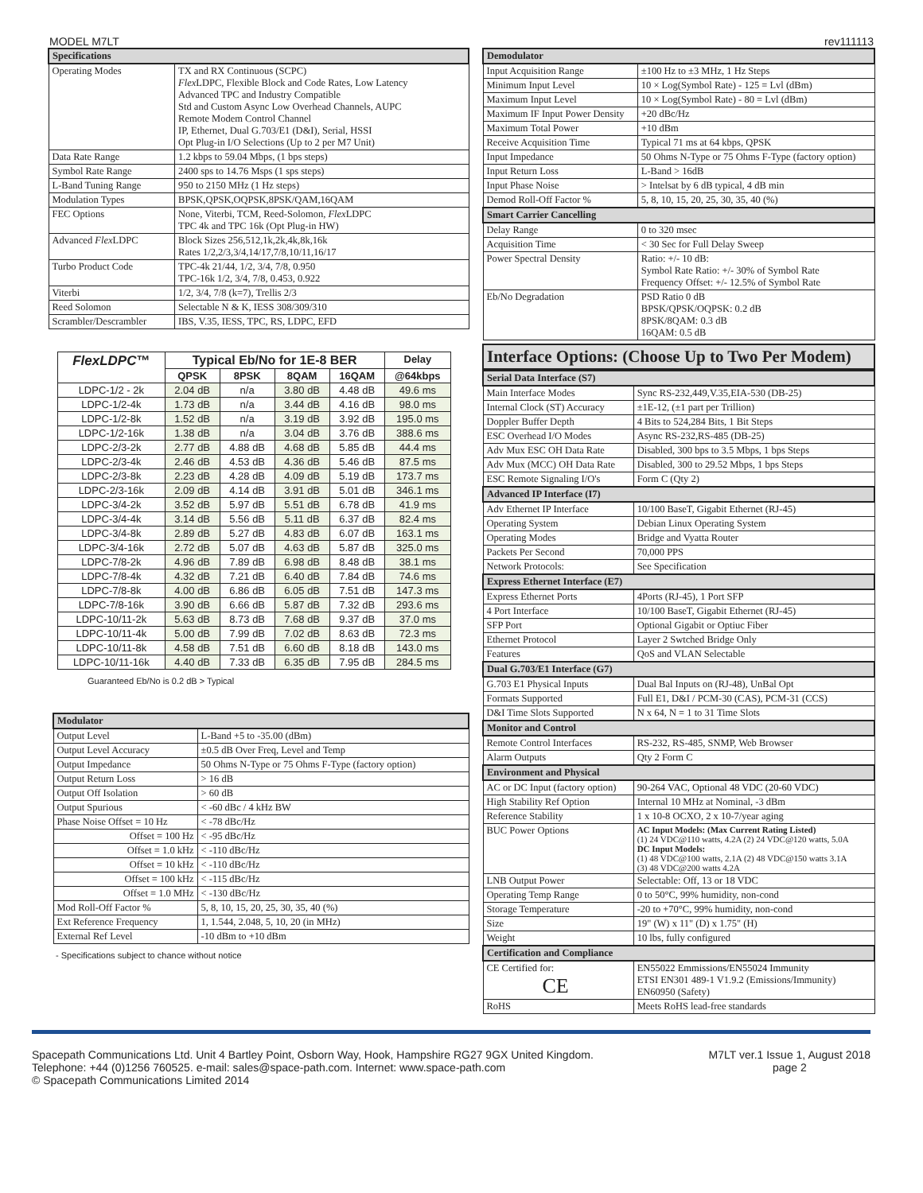MODEL M7LT rev111113
| Specifications | |
| --- | --- |
| Operating Modes | TX and RX Continuous (SCPC) Flex LDPC, Flexible Block and Code Rates, Low Latency Advanced TPC and Industry Compatible Std and Custom Async Low Overhead Channels, AUPC Remote Modem Control Channel IP, Ethernet, Dual G.703/E1 (D&I), Serial, HSSI Opt Plug-in I/O Selections (Up to 2 per M7 Unit) |
| Data Rate Range | 1.2 kbps to 59.04 Mbps, (1 bps steps) |
| Symbol Rate Range | 2400 sps to 14.76 Msps (1 sps steps) |
| L-Band Tuning Range | 950 to 2150 MHz (1 Hz steps) |
| Modulation Types | BPSK,QPSK,OQPSK,8PSK/QAM,16QAM |
| FEC Options | None, Viterbi, TCM, Reed-Solomon, Flex LDPC TPC 4k and TPC 16k (Opt Plug-in HW) |
| Advanced Flex LDPC | Block Sizes 256,512,1k,2k,4k,8k,16k Rates 1/2,2/3,3/4,14/17,7/8,10/11,16/17 |
| Turbo Product Code | TPC-4k 21/44, 1/2, 3/4, 7/8, 0.950 TPC-16k 1/2, 3/4, 7/8, 0.453, 0.922 |
| Viterbi | 1/2, 3/4, 7/8 (k=7), Trellis 2/3 |
| Reed Solomon | Selectable N & K, IESS 308/309/310 |
| Scrambler/Descrambler | IBS, V.35, IESS, TPC, RS, LDPC, EFD |
| FlexLDPC ™ | Typical Eb/No for 1E-8 BER | | | | Delay |
| --- | --- | --- | --- | --- | --- |
| | QPSK | 8PSK | 8QAM | 16QAM | @64kbps |
| LDPC-1/2 - 2k | 2.04 dB | n/a | 3.80 dB | 4.48 dB | 49.6 ms |
| LDPC-1/2-4k | 1.73 dB | n/a | 3.44 dB | 4.16 dB | 98.0 ms |
| LDPC-1/2-8k | 1.52 dB | n/a | 3.19 dB | 3.92 dB | 195.0 ms |
| LDPC-1/2-16k | 1.38 dB | n/a | 3.04 dB | 3.76 dB | 388.6 ms |
| LDPC-2/3-2k | 2.77 dB | 4.88 dB | 4.68 dB | 5.85 dB | 44.4 ms |
| LDPC-2/3-4k | 2.46 dB | 4.53 dB | 4.36 dB | 5.46 dB | 87.5 ms |
| LDPC-2/3-8k | 2.23 dB | 4.28 dB | 4.09 dB | 5.19 dB | 173.7 ms |
| LDPC-2/3-16k | 2.09 dB | 4.14 dB | 3.91 dB | 5.01 dB | 346.1 ms |
| LDPC-3/4-2k | 3.52 dB | 5.97 dB | 5.51 dB | 6.78 dB | 41.9 ms |
| LDPC-3/4-4k | 3.14 dB | 5.56 dB | 5.11 dB | 6.37 dB | 82.4 ms |
| LDPC-3/4-8k | 2.89 dB | 5.27 dB | 4.83 dB | 6.07 dB | 163.1 ms |
| LDPC-3/4-16k | 2.72 dB | 5.07 dB | 4.63 dB | 5.87 dB | 325.0 ms |
| LDPC-7/8-2k | 4.96 dB | 7.89 dB | 6.98 dB | 8.48 dB | 38.1 ms |
| LDPC-7/8-4k | 4.32 dB | 7.21 dB | 6.40 dB | 7.84 dB | 74.6 ms |
| LDPC-7/8-8k | 4.00 dB | 6.86 dB | 6.05 dB | 7.51 dB | 147.3 ms |
| LDPC-7/8-16k | 3.90 dB | 6.66 dB | 5.87 dB | 7.32 dB | 293.6 ms |
| LDPC-10/11-2k | 5.63 dB | 8.73 dB | 7.68 dB | 9.37 dB | 37.0 ms |
| LDPC-10/11-4k | 5.00 dB | 7.99 dB | 7.02 dB | 8.63 dB | 72.3 ms |
| LDPC-10/11-8k | 4.58 dB | 7.51 dB | 6.60 dB | 8.18 dB | 143.0 ms |
| LDPC-10/11-16k | 4.40 dB | 7.33 dB | 6.35 dB | 7.95 dB | 284.5 ms |
Guaranteed Eb/No is 0.2 dB > Typical
| Modulator | |
| --- | --- |
| Output Level | L-Band +5 to -35.00 (dBm) |
| Output Level Accuracy | ±0.5 dB Over Freq, Level and Temp |
| Output Impedance | 50 Ohms N-Type or 75 Ohms F-Type (factory option) |
| Output Return Loss | > 16 dB |
| Output Off Isolation | > 60 dB |
| Output Spurious | < -60 dBc / 4 kHz BW |
| Phase Noise Offset = 10 Hz | < -78 dBc/Hz |
| Offset = 100 Hz | < -95 dBc/Hz |
| Offset = 1.0 kHz | < -110 dBc/Hz |
| Offset = 10 kHz | < -110 dBc/Hz |
| Offset = 100 kHz | < -115 dBc/Hz |
| Offset = 1.0 MHz | < -130 dBc/Hz |
| Mod Roll-Off Factor % | 5, 8, 10, 15, 20, 25, 30, 35, 40 (%) |
| Ext Reference Frequency | 1, 1.544, 2.048, 5, 10, 20 (in MHz) |
| External Ref Level | -10 dBm to +10 dBm |
- Specifications subject to chance without notice
| Demodulator | |
| --- | --- |
| Input Acquisition Range | ±100 Hz to ±3 MHz, 1 Hz Steps |
| Minimum Input Level | 10 × Log(Symbol Rate) - 125 = Lvl (dBm) |
| Maximum Input Level | 10 × Log(Symbol Rate) - 80 = Lvl (dBm) |
| Maximum IF Input Power Density | +20 dBc/Hz |
| Maximum Total Power | +10 dBm |
| Receive Acquisition Time | Typical 71 ms at 64 kbps, QPSK |
| Input Impedance | 50 Ohms N-Type or 75 Ohms F-Type (factory option) |
| Input Return Loss | L-Band > 16dB |
| Input Phase Noise | > Intelsat by 6 dB typical, 4 dB min |
| Demod Roll-Off Factor % | 5, 8, 10, 15, 20, 25, 30, 35, 40 (%) |
| Smart Carrier Cancelling | |
| Delay Range | 0 to 320 msec |
| Acquisition Time | < 30 Sec for Full Delay Sweep |
| Power Spectral Density | Ratio: +/- 10 dB: Symbol Rate Ratio: +/- 30% of Symbol Rate Frequency Offset: +/- 12.5% of Symbol Rate |
| Eb/No Degradation | PSD Ratio 0 dB BPSK/QPSK/OQPSK: 0.2 dB 8PSK/8QAM: 0.3 dB 16QAM: 0.5 dB |
Interface Options: (Choose Up to Two Per Modem)
| Serial Data Interface (S7) | |
| --- | --- |
| Main Interface Modes | Sync RS-232,449,V.35,EIA-530 (DB-25) |
| Internal Clock (ST) Accuracy | ±1E-12, (±1 part per Trillion) |
| Doppler Buffer Depth | 4 Bits to 524,284 Bits, 1 Bit Steps |
| ESC Overhead I/O Modes | Async RS-232,RS-485 (DB-25) |
| Adv Mux ESC OH Data Rate | Disabled, 300 bps to 3.5 Mbps, 1 bps Steps |
| Adv Mux (MCC) OH Data Rate | Disabled, 300 to 29.52 Mbps, 1 bps Steps |
| ESC Remote Signaling I/O's | Form C (Qty 2) |
| Advanced IP Interface (I7) | |
| Adv Ethernet IP Interface | 10/100 BaseT, Gigabit Ethernet (RJ-45) |
| Operating System | Debian Linux Operating System |
| Operating Modes | Bridge and Vyatta Router |
| Packets Per Second | 70,000 PPS |
| Network Protocols: | See Specification |
| Express Ethernet Interface (E7) | |
| Express Ethernet Ports | 4Ports (RJ-45), 1 Port SFP |
| 4 Port Interface | 10/100 BaseT, Gigabit Ethernet (RJ-45) |
| SFP Port | Optional Gigabit or Optiuc Fiber |
| Ethernet Protocol | Layer 2 Swtched Bridge Only |
| Features | QoS and VLAN Selectable |
| Dual G.703/E1 Interface (G7) | |
| G.703 E1 Physical Inputs | Dual Bal Inputs on (RJ-48), UnBal Opt |
| Formats Supported | Full E1, D&I / PCM-30 (CAS), PCM-31 (CCS) |
| D&I Time Slots Supported | N x 64, N = 1 to 31 Time Slots |
| Monitor and Control | |
| Remote Control Interfaces | RS-232, RS-485, SNMP, Web Browser |
| Alarm Outputs | Qty 2 Form C |
| Environment and Physical | |
| AC or DC Input (factory option) | 90-264 VAC, Optional 48 VDC (20-60 VDC) |
| High Stability Ref Option | Internal 10 MHz at Nominal, -3 dBm |
| Reference Stability | 1 x 10-8 OCXO, 2 x 10-7/year aging |
| BUC Power Options | AC Input Models: (Max Current Rating Listed) (1) 24 VDC@110 watts, 4.2A (2) 24 VDC@120 watts, 5.0A DC Input Models: (1) 48 VDC@100 watts, 2.1A (2) 48 VDC@150 watts 3.1A (3) 48 VDC@200 watts 4.2A |
| LNB Output Power | Selectable: Off, 13 or 18 VDC |
| Operating Temp Range | 0 to 50°C, 99% humidity, non-cond |
| Storage Temperature | -20 to +70°C, 99% humidity, non-cond |
| Size | 19" (W) x 11" (D) x 1.75" (H) |
| Weight | 10 lbs, fully configured |
| Certification and Compliance | |
| CE Certified for: CE | EN55022 Emmissions/EN55024 Immunity ETSI EN301 489-1 V1.9.2 (Emissions/Immunity) EN60950 (Safety) |
| RoHS | Meets RoHS lead-free standards |
Spacepath Communications Ltd. Unit 4 Bartley Point, Osborn Way, Hook, Hampshire RG27 9GX United Kingdom.
Telephone: +44 (0)1256 760525. e-mail: sales@space-path.com. Internet: www.space-path.com
© Spacepath Communications Limited 2014
M7LT ver.1 Issue 1, August 2018
page 2